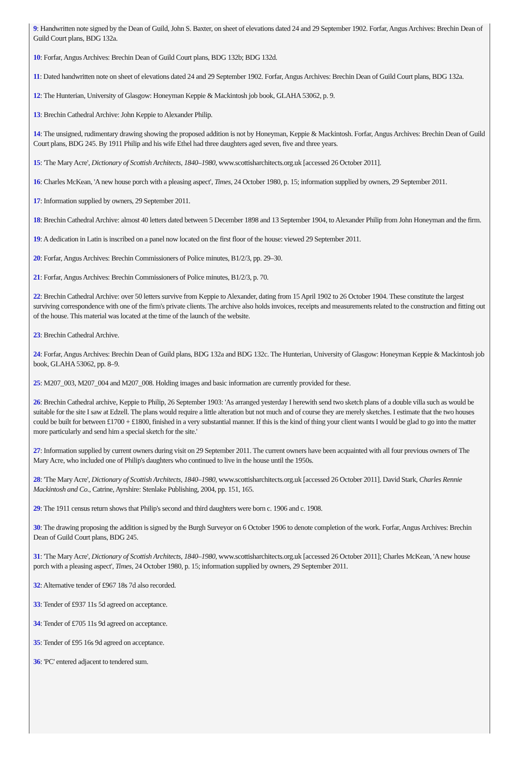9: Handwritten note signed by the Dean of Guild, John S. Baxter, on sheet of elevations dated 24 and 29 September 1902. Forfar, Angus Archives: Brechin Dean of Guild Court plans, BDG 132a.
10: Forfar, Angus Archives: Brechin Dean of Guild Court plans, BDG 132b; BDG 132d.
11: Dated handwritten note on sheet of elevations dated 24 and 29 September 1902. Forfar, Angus Archives: Brechin Dean of Guild Court plans, BDG 132a.
12: The Hunterian, University of Glasgow: Honeyman Keppie & Mackintosh job book, GLAHA 53062, p. 9.
13: Brechin Cathedral Archive: John Keppie to Alexander Philip.
14: The unsigned, rudimentary drawing showing the proposed addition is not by Honeyman, Keppie & Mackintosh. Forfar, Angus Archives: Brechin Dean of Guild Court plans, BDG 245. By 1911 Philip and his wife Ethel had three daughters aged seven, five and three years.
15: 'The Mary Acre', Dictionary of Scottish Architects, 1840–1980, www.scottisharchitects.org.uk [accessed 26 October 2011].
16: Charles McKean, 'A new house porch with a pleasing aspect', Times, 24 October 1980, p. 15; information supplied by owners, 29 September 2011.
17: Information supplied by owners, 29 September 2011.
18: Brechin Cathedral Archive: almost 40 letters dated between 5 December 1898 and 13 September 1904, to Alexander Philip from John Honeyman and the firm.
19: A dedication in Latin is inscribed on a panel now located on the first floor of the house: viewed 29 September 2011.
20: Forfar, Angus Archives: Brechin Commissioners of Police minutes, B1/2/3, pp. 29–30.
21: Forfar, Angus Archives: Brechin Commissioners of Police minutes, B1/2/3, p. 70.
22: Brechin Cathedral Archive: over 50 letters survive from Keppie to Alexander, dating from 15 April 1902 to 26 October 1904. These constitute the largest surviving correspondence with one of the firm's private clients. The archive also holds invoices, receipts and measurements related to the construction and fitting out of the house. This material was located at the time of the launch of the website.
23: Brechin Cathedral Archive.
24: Forfar, Angus Archives: Brechin Dean of Guild plans, BDG 132a and BDG 132c. The Hunterian, University of Glasgow: Honeyman Keppie & Mackintosh job book, GLAHA 53062, pp. 8–9.
25: M207_003, M207_004 and M207_008. Holding images and basic information are currently provided for these.
26: Brechin Cathedral archive, Keppie to Philip, 26 September 1903: 'As arranged yesterday I herewith send two sketch plans of a double villa such as would be suitable for the site I saw at Edzell. The plans would require a little alteration but not much and of course they are merely sketches. I estimate that the two houses could be built for between £1700 + £1800, finished in a very substantial manner. If this is the kind of thing your client wants I would be glad to go into the matter more particularly and send him a special sketch for the site.'
27: Information supplied by current owners during visit on 29 September 2011. The current owners have been acquainted with all four previous owners of The Mary Acre, who included one of Philip's daughters who continued to live in the house until the 1950s.
28: 'The Mary Acre', Dictionary of Scottish Architects, 1840–1980, www.scottisharchitects.org.uk [accessed 26 October 2011]. David Stark, Charles Rennie Mackintosh and Co., Catrine, Ayrshire: Stenlake Publishing, 2004, pp. 151, 165.
29: The 1911 census return shows that Philip's second and third daughters were born c. 1906 and c. 1908.
30: The drawing proposing the addition is signed by the Burgh Surveyor on 6 October 1906 to denote completion of the work. Forfar, Angus Archives: Brechin Dean of Guild Court plans, BDG 245.
31: 'The Mary Acre', Dictionary of Scottish Architects, 1840–1980, www.scottisharchitects.org.uk [accessed 26 October 2011]; Charles McKean, 'A new house porch with a pleasing aspect', Times, 24 October 1980, p. 15; information supplied by owners, 29 September 2011.
32: Alternative tender of £967 18s 7d also recorded.
33: Tender of £937 11s 5d agreed on acceptance.
34: Tender of £705 11s 9d agreed on acceptance.
35: Tender of £95 16s 9d agreed on acceptance.
36: 'PC' entered adjacent to tendered sum.